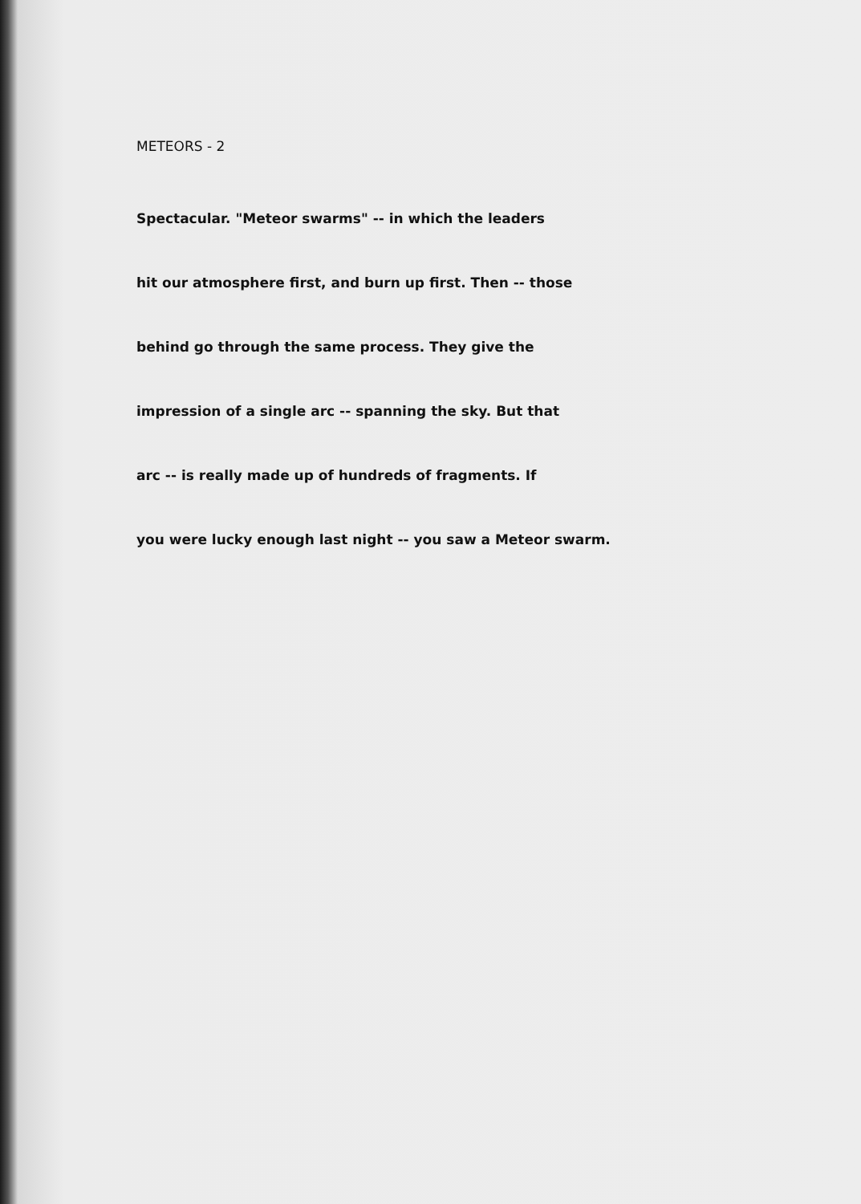METEORS - 2
Spectacular. "Meteor swarms" -- in which the leaders
hit our atmosphere first, and burn up first. Then -- those
behind go through the same process. They give the
impression of a single arc -- spanning the sky. But that
arc -- is really made up of hundreds of fragments. If
you were lucky enough last night -- you saw a Meteor swarm.